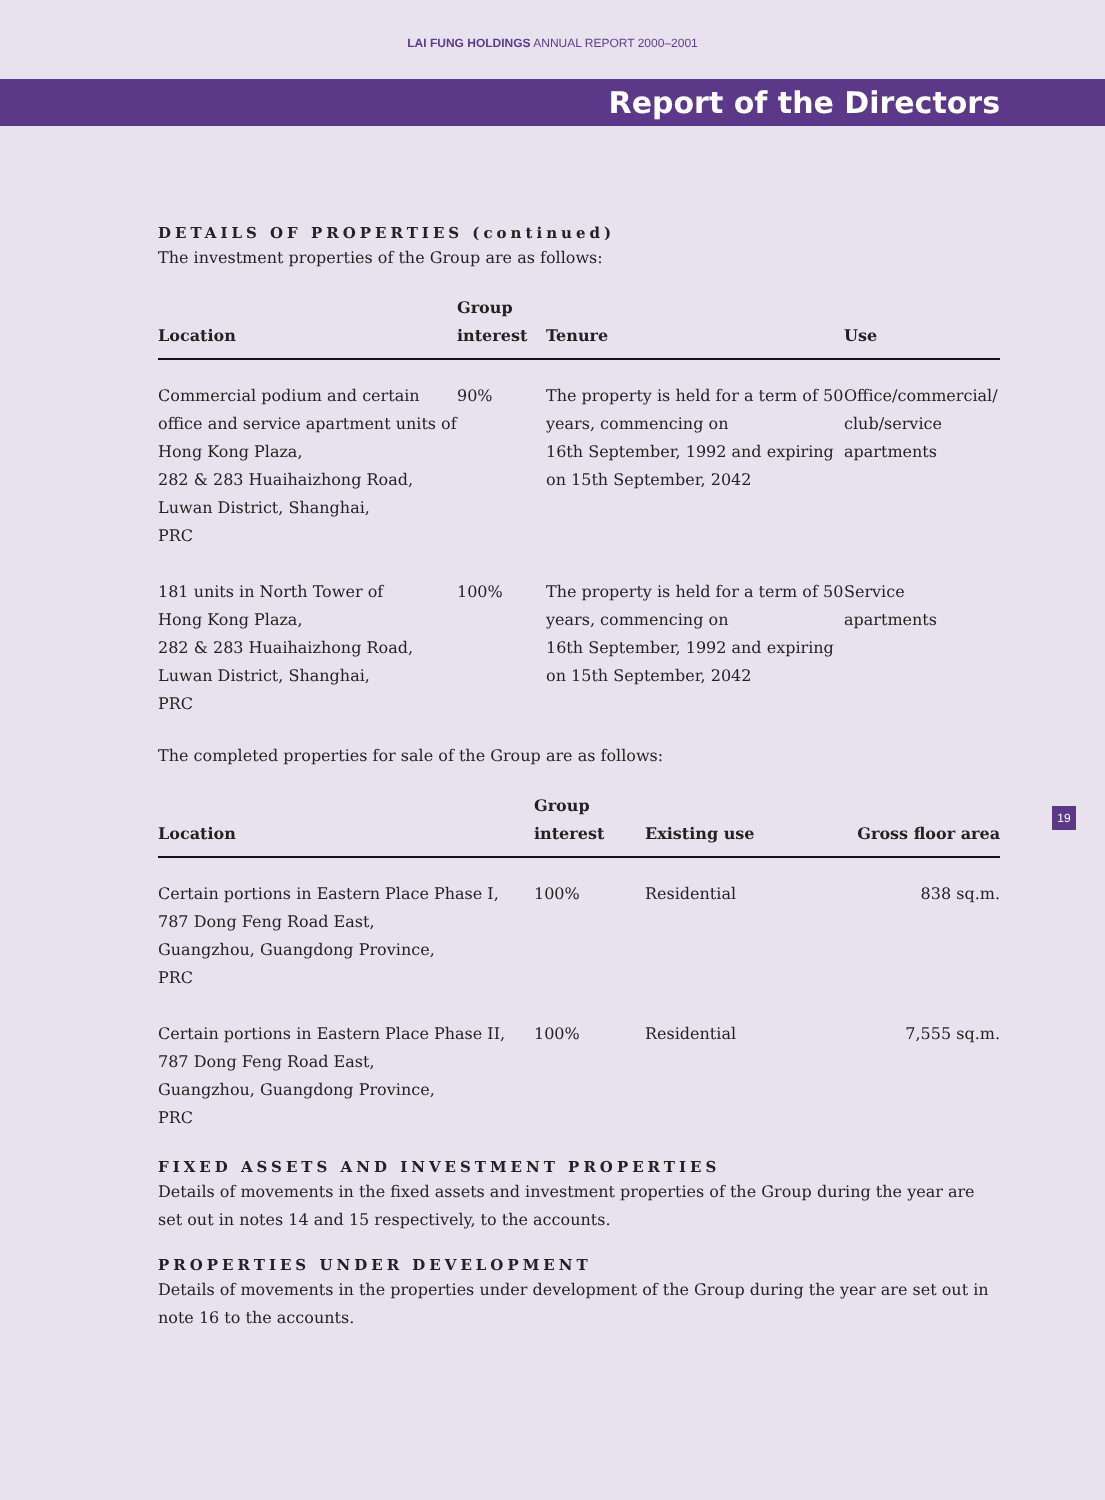LAI FUNG HOLDINGS ANNUAL REPORT 2000–2001
Report of the Directors
DETAILS OF PROPERTIES (continued)
The investment properties of the Group are as follows:
| Location | Group interest | Tenure | Use |
| --- | --- | --- | --- |
| Commercial podium and certain office and service apartment units of Hong Kong Plaza, 282 & 283 Huaihaizhong Road, Luwan District, Shanghai, PRC | 90% | The property is held for a term of 50 years, commencing on 16th September, 1992 and expiring on 15th September, 2042 | Office/commercial/ club/service apartments |
| 181 units in North Tower of Hong Kong Plaza, 282 & 283 Huaihaizhong Road, Luwan District, Shanghai, PRC | 100% | The property is held for a term of 50 years, commencing on 16th September, 1992 and expiring on 15th September, 2042 | Service apartments |
The completed properties for sale of the Group are as follows:
| Location | Group interest | Existing use | Gross floor area |
| --- | --- | --- | --- |
| Certain portions in Eastern Place Phase I, 787 Dong Feng Road East, Guangzhou, Guangdong Province, PRC | 100% | Residential | 838 sq.m. |
| Certain portions in Eastern Place Phase II, 787 Dong Feng Road East, Guangzhou, Guangdong Province, PRC | 100% | Residential | 7,555 sq.m. |
FIXED ASSETS AND INVESTMENT PROPERTIES
Details of movements in the fixed assets and investment properties of the Group during the year are set out in notes 14 and 15 respectively, to the accounts.
PROPERTIES UNDER DEVELOPMENT
Details of movements in the properties under development of the Group during the year are set out in note 16 to the accounts.
19